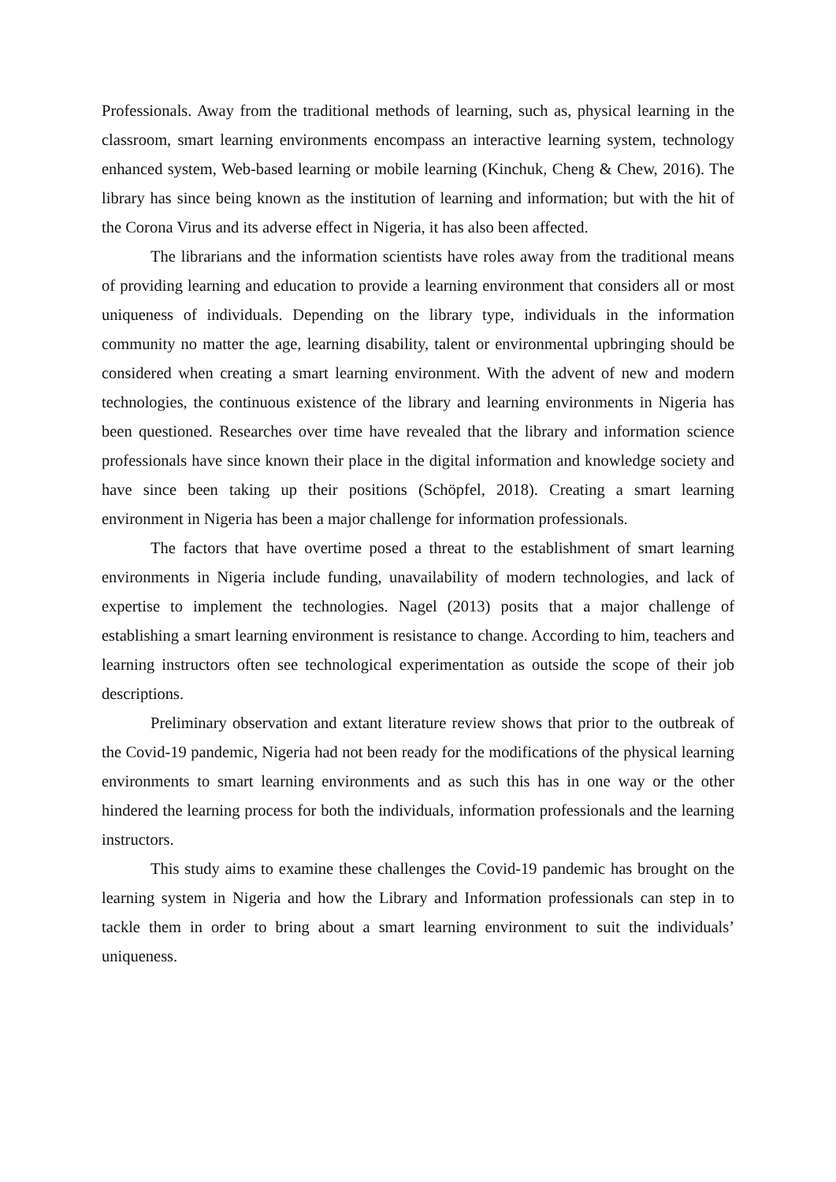Professionals. Away from the traditional methods of learning, such as, physical learning in the classroom, smart learning environments encompass an interactive learning system, technology enhanced system, Web-based learning or mobile learning (Kinchuk, Cheng & Chew, 2016). The library has since being known as the institution of learning and information; but with the hit of the Corona Virus and its adverse effect in Nigeria, it has also been affected.
The librarians and the information scientists have roles away from the traditional means of providing learning and education to provide a learning environment that considers all or most uniqueness of individuals. Depending on the library type, individuals in the information community no matter the age, learning disability, talent or environmental upbringing should be considered when creating a smart learning environment. With the advent of new and modern technologies, the continuous existence of the library and learning environments in Nigeria has been questioned. Researches over time have revealed that the library and information science professionals have since known their place in the digital information and knowledge society and have since been taking up their positions (Schöpfel, 2018). Creating a smart learning environment in Nigeria has been a major challenge for information professionals.
The factors that have overtime posed a threat to the establishment of smart learning environments in Nigeria include funding, unavailability of modern technologies, and lack of expertise to implement the technologies. Nagel (2013) posits that a major challenge of establishing a smart learning environment is resistance to change. According to him, teachers and learning instructors often see technological experimentation as outside the scope of their job descriptions.
Preliminary observation and extant literature review shows that prior to the outbreak of the Covid-19 pandemic, Nigeria had not been ready for the modifications of the physical learning environments to smart learning environments and as such this has in one way or the other hindered the learning process for both the individuals, information professionals and the learning instructors.
This study aims to examine these challenges the Covid-19 pandemic has brought on the learning system in Nigeria and how the Library and Information professionals can step in to tackle them in order to bring about a smart learning environment to suit the individuals’ uniqueness.